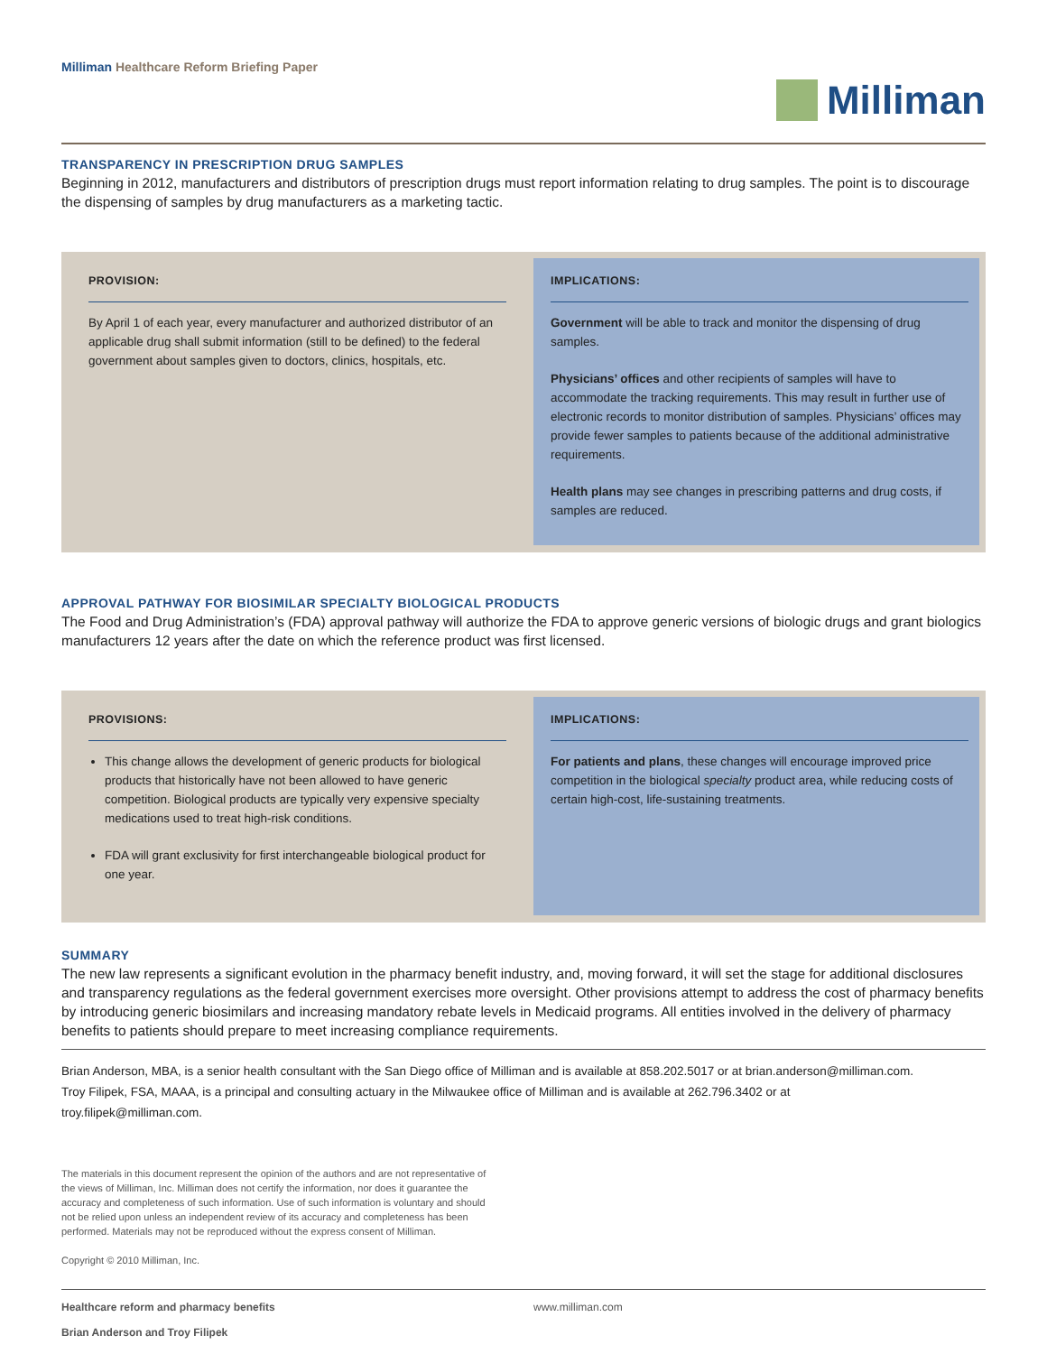Milliman Healthcare Reform Briefing Paper
Milliman
TRANSPARENCY IN PRESCRIPTION DRUG SAMPLES
Beginning in 2012, manufacturers and distributors of prescription drugs must report information relating to drug samples. The point is to discourage the dispensing of samples by drug manufacturers as a marketing tactic.
PROVISION:
By April 1 of each year, every manufacturer and authorized distributor of an applicable drug shall submit information (still to be defined) to the federal government about samples given to doctors, clinics, hospitals, etc.
IMPLICATIONS:
Government will be able to track and monitor the dispensing of drug samples.
Physicians’ offices and other recipients of samples will have to accommodate the tracking requirements. This may result in further use of electronic records to monitor distribution of samples. Physicians’ offices may provide fewer samples to patients because of the additional administrative requirements.
Health plans may see changes in prescribing patterns and drug costs, if samples are reduced.
APPROVAL PATHWAY FOR BIOSIMILAR SPECIALTY BIOLOGICAL PRODUCTS
The Food and Drug Administration’s (FDA) approval pathway will authorize the FDA to approve generic versions of biologic drugs and grant biologics manufacturers 12 years after the date on which the reference product was first licensed.
PROVISIONS:
This change allows the development of generic products for biological products that historically have not been allowed to have generic competition. Biological products are typically very expensive specialty medications used to treat high-risk conditions.
FDA will grant exclusivity for first interchangeable biological product for one year.
IMPLICATIONS:
For patients and plans, these changes will encourage improved price competition in the biological specialty product area, while reducing costs of certain high-cost, life-sustaining treatments.
SUMMARY
The new law represents a significant evolution in the pharmacy benefit industry, and, moving forward, it will set the stage for additional disclosures and transparency regulations as the federal government exercises more oversight. Other provisions attempt to address the cost of pharmacy benefits by introducing generic biosimilars and increasing mandatory rebate levels in Medicaid programs. All entities involved in the delivery of pharmacy benefits to patients should prepare to meet increasing compliance requirements.
Brian Anderson, MBA, is a senior health consultant with the San Diego office of Milliman and is available at 858.202.5017 or at brian.anderson@milliman.com.
Troy Filipek, FSA, MAAA, is a principal and consulting actuary in the Milwaukee office of Milliman and is available at 262.796.3402 or at
troy.filipek@milliman.com.
The materials in this document represent the opinion of the authors and are not representative of the views of Milliman, Inc. Milliman does not certify the information, nor does it guarantee the accuracy and completeness of such information. Use of such information is voluntary and should not be relied upon unless an independent review of its accuracy and completeness has been performed. Materials may not be reproduced without the express consent of Milliman.
Copyright © 2010 Milliman, Inc.
Healthcare reform and pharmacy benefits
Brian Anderson and Troy Filipek
www.milliman.com